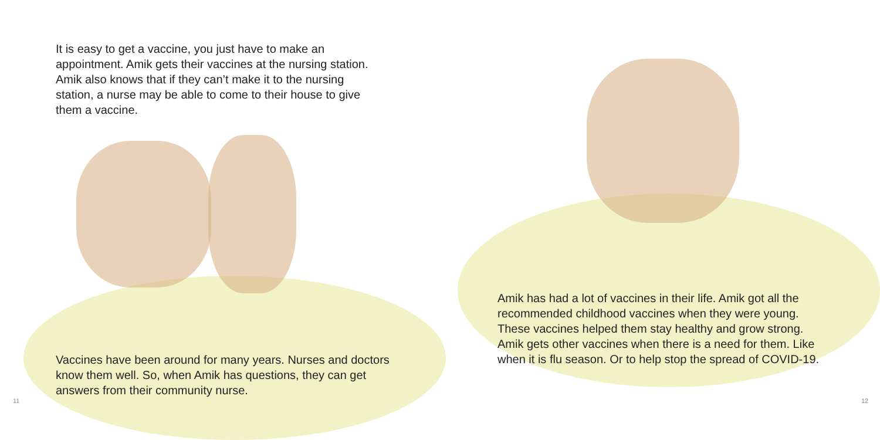It is easy to get a vaccine, you just have to make an appointment. Amik gets their vaccines at the nursing station. Amik also knows that if they can’t make it to the nursing station, a nurse may be able to come to their house to give them a vaccine.
Vaccines have been around for many years. Nurses and doctors know them well. So, when Amik has questions, they can get answers from their community nurse.
11
Amik has had a lot of vaccines in their life. Amik got all the recommended childhood vaccines when they were young. These vaccines helped them stay healthy and grow strong. Amik gets other vaccines when there is a need for them. Like when it is flu season. Or to help stop the spread of COVID-19.
12